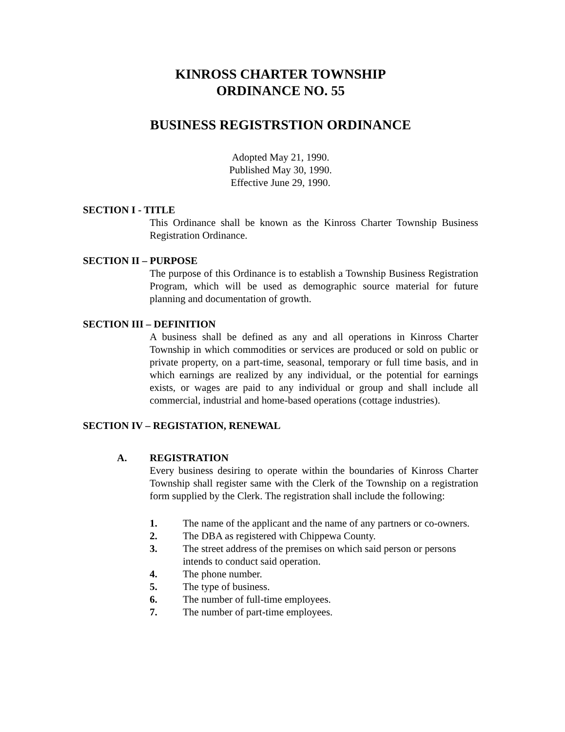KINROSS CHARTER TOWNSHIP
ORDINANCE NO. 55
BUSINESS REGISTRSTION ORDINANCE
Adopted May 21, 1990.
Published May 30, 1990.
Effective June 29, 1990.
SECTION I - TITLE
This Ordinance shall be known as the Kinross Charter Township Business Registration Ordinance.
SECTION II – PURPOSE
The purpose of this Ordinance is to establish a Township Business Registration Program, which will be used as demographic source material for future planning and documentation of growth.
SECTION III – DEFINITION
A business shall be defined as any and all operations in Kinross Charter Township in which commodities or services are produced or sold on public or private property, on a part-time, seasonal, temporary or full time basis, and in which earnings are realized by any individual, or the potential for earnings exists, or wages are paid to any individual or group and shall include all commercial, industrial and home-based operations (cottage industries).
SECTION IV – REGISTATION, RENEWAL
A. REGISTRATION
Every business desiring to operate within the boundaries of Kinross Charter Township shall register same with the Clerk of the Township on a registration form supplied by the Clerk. The registration shall include the following:
1. The name of the applicant and the name of any partners or co-owners.
2. The DBA as registered with Chippewa County.
3. The street address of the premises on which said person or persons intends to conduct said operation.
4. The phone number.
5. The type of business.
6. The number of full-time employees.
7. The number of part-time employees.